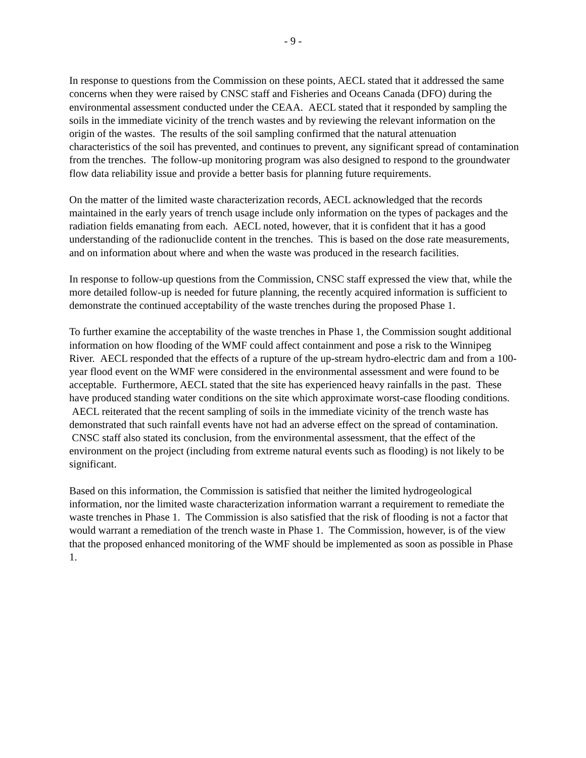- 9 -
In response to questions from the Commission on these points, AECL stated that it addressed the same concerns when they were raised by CNSC staff and Fisheries and Oceans Canada (DFO) during the environmental assessment conducted under the CEAA. AECL stated that it responded by sampling the soils in the immediate vicinity of the trench wastes and by reviewing the relevant information on the origin of the wastes. The results of the soil sampling confirmed that the natural attenuation characteristics of the soil has prevented, and continues to prevent, any significant spread of contamination from the trenches. The follow-up monitoring program was also designed to respond to the groundwater flow data reliability issue and provide a better basis for planning future requirements.
On the matter of the limited waste characterization records, AECL acknowledged that the records maintained in the early years of trench usage include only information on the types of packages and the radiation fields emanating from each. AECL noted, however, that it is confident that it has a good understanding of the radionuclide content in the trenches. This is based on the dose rate measurements, and on information about where and when the waste was produced in the research facilities.
In response to follow-up questions from the Commission, CNSC staff expressed the view that, while the more detailed follow-up is needed for future planning, the recently acquired information is sufficient to demonstrate the continued acceptability of the waste trenches during the proposed Phase 1.
To further examine the acceptability of the waste trenches in Phase 1, the Commission sought additional information on how flooding of the WMF could affect containment and pose a risk to the Winnipeg River. AECL responded that the effects of a rupture of the up-stream hydro-electric dam and from a 100-year flood event on the WMF were considered in the environmental assessment and were found to be acceptable. Furthermore, AECL stated that the site has experienced heavy rainfalls in the past. These have produced standing water conditions on the site which approximate worst-case flooding conditions. AECL reiterated that the recent sampling of soils in the immediate vicinity of the trench waste has demonstrated that such rainfall events have not had an adverse effect on the spread of contamination. CNSC staff also stated its conclusion, from the environmental assessment, that the effect of the environment on the project (including from extreme natural events such as flooding) is not likely to be significant.
Based on this information, the Commission is satisfied that neither the limited hydrogeological information, nor the limited waste characterization information warrant a requirement to remediate the waste trenches in Phase 1. The Commission is also satisfied that the risk of flooding is not a factor that would warrant a remediation of the trench waste in Phase 1. The Commission, however, is of the view that the proposed enhanced monitoring of the WMF should be implemented as soon as possible in Phase 1.